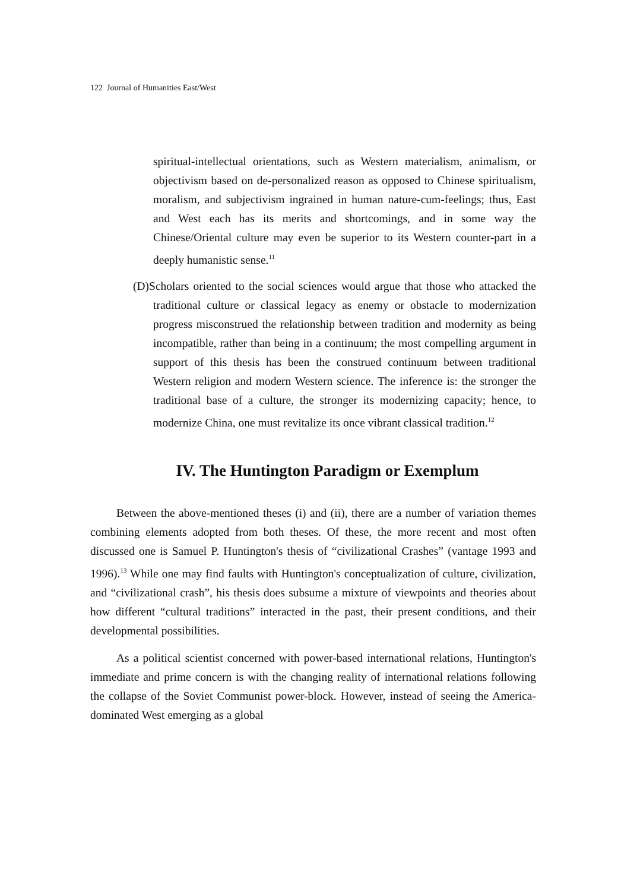122 Journal of Humanities East/West
spiritual-intellectual orientations, such as Western materialism, animalism, or objectivism based on de-personalized reason as opposed to Chinese spiritualism, moralism, and subjectivism ingrained in human nature-cum-feelings; thus, East and West each has its merits and shortcomings, and in some way the Chinese/Oriental culture may even be superior to its Western counter-part in a deeply humanistic sense.<sup>11</sup>
(D)Scholars oriented to the social sciences would argue that those who attacked the traditional culture or classical legacy as enemy or obstacle to modernization progress misconstrued the relationship between tradition and modernity as being incompatible, rather than being in a continuum; the most compelling argument in support of this thesis has been the construed continuum between traditional Western religion and modern Western science. The inference is: the stronger the traditional base of a culture, the stronger its modernizing capacity; hence, to modernize China, one must revitalize its once vibrant classical tradition.<sup>12</sup>
IV. The Huntington Paradigm or Exemplum
Between the above-mentioned theses (i) and (ii), there are a number of variation themes combining elements adopted from both theses. Of these, the more recent and most often discussed one is Samuel P. Huntington's thesis of “civilizational Crashes” (vantage 1993 and 1996).<sup>13</sup> While one may find faults with Huntington's conceptualization of culture, civilization, and “civilizational crash”, his thesis does subsume a mixture of viewpoints and theories about how different “cultural traditions” interacted in the past, their present conditions, and their developmental possibilities.
As a political scientist concerned with power-based international relations, Huntington's immediate and prime concern is with the changing reality of international relations following the collapse of the Soviet Communist power-block. However, instead of seeing the America-dominated West emerging as a global